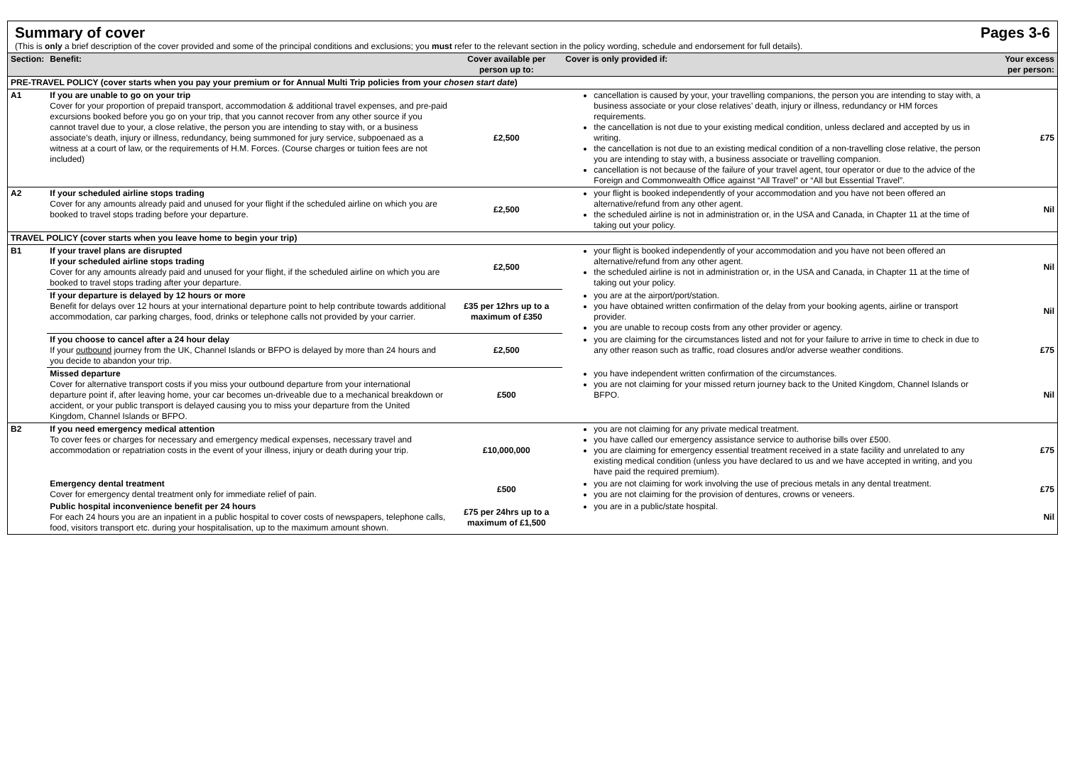Summary of cover Pages 3-6
(This is only a brief description of the cover provided and some of the principal conditions and exclusions; you must refer to the relevant section in the policy wording, schedule and endorsement for full details).
| Section: | Benefit: | Cover available per person up to: | Cover is only provided if: | Your excess per person: |
| --- | --- | --- | --- | --- |
| PRE-TRAVEL POLICY (cover starts when you pay your premium or for Annual Multi Trip policies from your chosen start date ) | | | | |
| A1 | If you are unable to go on your trip Cover for your proportion of prepaid transport, accommodation & additional travel expenses, and pre-paid excursions booked before you go on your trip, that you cannot recover from any other source if you cannot travel due to your, a close relative, the person you are intending to stay with, or a business associate’s death, injury or illness, redundancy, being summoned for jury service, subpoenaed as a witness at a court of law, or the requirements of H.M. Forces. (Course charges or tuition fees are not included) | £2,500 | cancellation is caused by your, your travelling companions, the person you are intending to stay with, a business associate or your close relatives’ death, injury or illness, redundancy or HM forces requirements. the cancellation is not due to your existing medical condition, unless declared and accepted by us in writing. the cancellation is not due to an existing medical condition of a non-travelling close relative, the person you are intending to stay with, a business associate or travelling companion. cancellation is not because of the failure of your travel agent, tour operator or due to the advice of the Foreign and Commonwealth Office against “All Travel” or “All but Essential Travel”. | £75 |
| A2 | If your scheduled airline stops trading Cover for any amounts already paid and unused for your flight if the scheduled airline on which you are booked to travel stops trading before your departure. | £2,500 | your flight is booked independently of your accommodation and you have not been offered an alternative/refund from any other agent. the scheduled airline is not in administration or, in the USA and Canada, in Chapter 11 at the time of taking out your policy. | Nil |
| TRAVEL POLICY (cover starts when you leave home to begin your trip) | | | | |
| B1 | If your travel plans are disrupted If your scheduled airline stops trading Cover for any amounts already paid and unused for your flight, if the scheduled airline on which you are booked to travel stops trading after your departure. | £2,500 | your flight is booked independently of your accommodation and you have not been offered an alternative/refund from any other agent. the scheduled airline is not in administration or, in the USA and Canada, in Chapter 11 at the time of taking out your policy. | Nil |
| | If your departure is delayed by 12 hours or more Benefit for delays over 12 hours at your international departure point to help contribute towards additional accommodation, car parking charges, food, drinks or telephone calls not provided by your carrier. | £35 per 12hrs up to a maximum of £350 | you are at the airport/port/station. you have obtained written confirmation of the delay from your booking agents, airline or transport provider. you are unable to recoup costs from any other provider or agency. | Nil |
| | If you choose to cancel after a 24 hour delay If your outbound journey from the UK, Channel Islands or BFPO is delayed by more than 24 hours and you decide to abandon your trip. | £2,500 | you are claiming for the circumstances listed and not for your failure to arrive in time to check in due to any other reason such as traffic, road closures and/or adverse weather conditions. | £75 |
| | Missed departure Cover for alternative transport costs if you miss your outbound departure from your international departure point if, after leaving home, your car becomes un-driveable due to a mechanical breakdown or accident, or your public transport is delayed causing you to miss your departure from the United Kingdom, Channel Islands or BFPO. | £500 | you have independent written confirmation of the circumstances. you are not claiming for your missed return journey back to the United Kingdom, Channel Islands or BFPO. | Nil |
| B2 | If you need emergency medical attention To cover fees or charges for necessary and emergency medical expenses, necessary travel and accommodation or repatriation costs in the event of your illness, injury or death during your trip. | £10,000,000 | you are not claiming for any private medical treatment. you have called our emergency assistance service to authorise bills over £500. you are claiming for emergency essential treatment received in a state facility and unrelated to any existing medical condition (unless you have declared to us and we have accepted in writing, and you have paid the required premium). | £75 |
| | Emergency dental treatment Cover for emergency dental treatment only for immediate relief of pain. | £500 | you are not claiming for work involving the use of precious metals in any dental treatment. you are not claiming for the provision of dentures, crowns or veneers. | £75 |
| | Public hospital inconvenience benefit per 24 hours For each 24 hours you are an inpatient in a public hospital to cover costs of newspapers, telephone calls, food, visitors transport etc. during your hospitalisation, up to the maximum amount shown. | £75 per 24hrs up to a maximum of £1,500 | you are in a public/state hospital. | Nil |